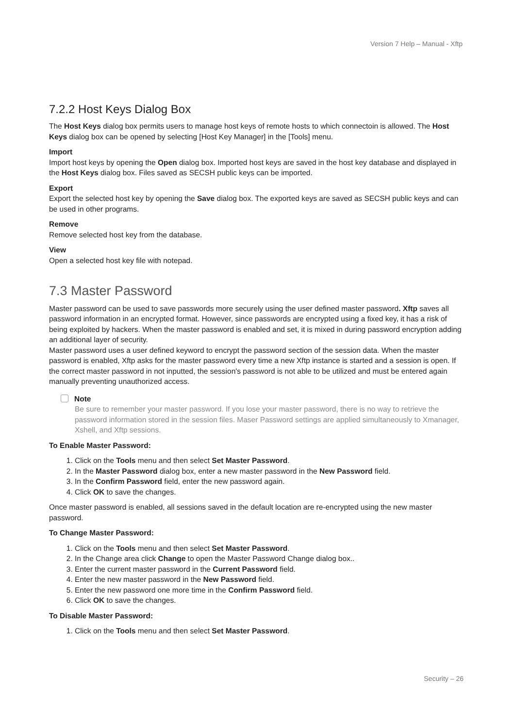Version 7 Help – Manual - Xftp
7.2.2 Host Keys Dialog Box
The Host Keys dialog box permits users to manage host keys of remote hosts to which connectoin is allowed. The Host Keys dialog box can be opened by selecting [Host Key Manager] in the [Tools] menu.
Import
Import host keys by opening the Open dialog box. Imported host keys are saved in the host key database and displayed in the Host Keys dialog box. Files saved as SECSH public keys can be imported.
Export
Export the selected host key by opening the Save dialog box. The exported keys are saved as SECSH public keys and can be used in other programs.
Remove
Remove selected host key from the database.
View
Open a selected host key file with notepad.
7.3 Master Password
Master password can be used to save passwords more securely using the user defined master password. Xftp saves all password information in an encrypted format. However, since passwords are encrypted using a fixed key, it has a risk of being exploited by hackers. When the master password is enabled and set, it is mixed in during password encryption adding an additional layer of security.
Master password uses a user defined keyword to encrypt the password section of the session data. When the master password is enabled, Xftp asks for the master password every time a new Xftp instance is started and a session is open. If the correct master password in not inputted, the session's password is not able to be utilized and must be entered again manually preventing unauthorized access.
Note
Be sure to remember your master password. If you lose your master password, there is no way to retrieve the password information stored in the session files. Maser Password settings are applied simultaneously to Xmanager, Xshell, and Xftp sessions.
To Enable Master Password:
1. Click on the Tools menu and then select Set Master Password.
2. In the Master Password dialog box, enter a new master password in the New Password field.
3. In the Confirm Password field, enter the new password again.
4. Click OK to save the changes.
Once master password is enabled, all sessions saved in the default location are re-encrypted using the new master password.
To Change Master Password:
1. Click on the Tools menu and then select Set Master Password.
2. In the Change area click Change to open the Master Password Change dialog box..
3. Enter the current master password in the Current Password field.
4. Enter the new master password in the New Password field.
5. Enter the new password one more time in the Confirm Password field.
6. Click OK to save the changes.
To Disable Master Password:
1. Click on the Tools menu and then select Set Master Password.
Security – 26